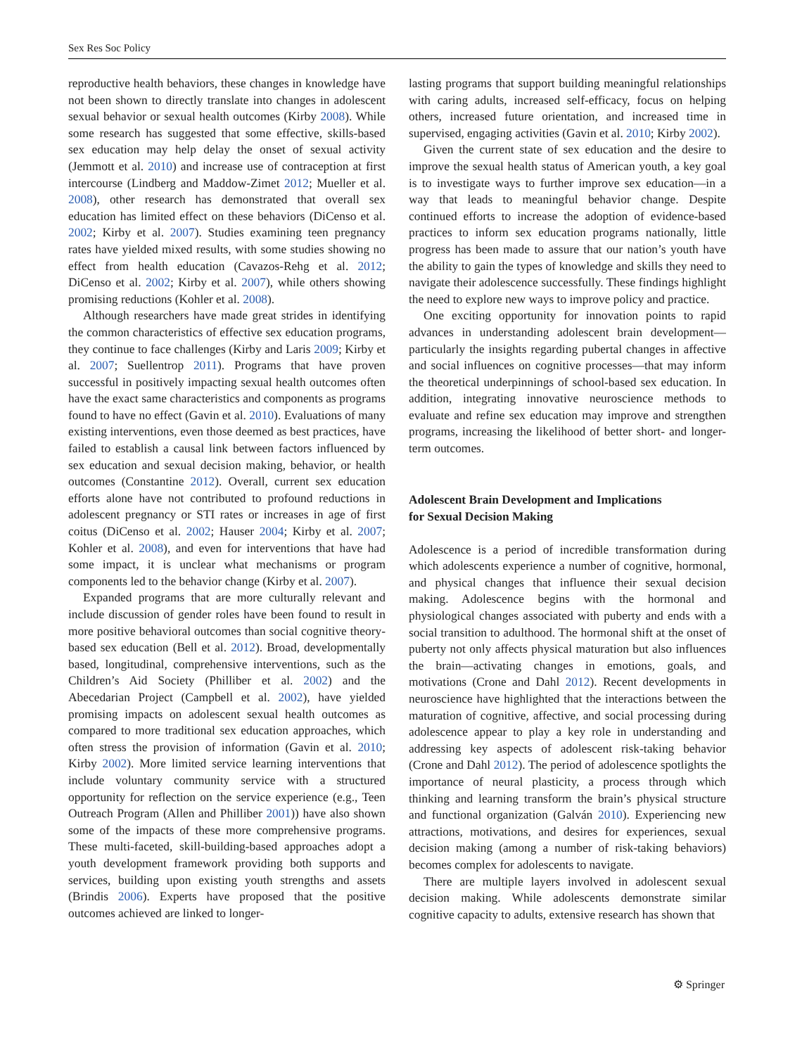Sex Res Soc Policy
reproductive health behaviors, these changes in knowledge have not been shown to directly translate into changes in adolescent sexual behavior or sexual health outcomes (Kirby 2008). While some research has suggested that some effective, skills-based sex education may help delay the onset of sexual activity (Jemmott et al. 2010) and increase use of contraception at first intercourse (Lindberg and Maddow-Zimet 2012; Mueller et al. 2008), other research has demonstrated that overall sex education has limited effect on these behaviors (DiCenso et al. 2002; Kirby et al. 2007). Studies examining teen pregnancy rates have yielded mixed results, with some studies showing no effect from health education (Cavazos-Rehg et al. 2012; DiCenso et al. 2002; Kirby et al. 2007), while others showing promising reductions (Kohler et al. 2008).
Although researchers have made great strides in identifying the common characteristics of effective sex education programs, they continue to face challenges (Kirby and Laris 2009; Kirby et al. 2007; Suellentrop 2011). Programs that have proven successful in positively impacting sexual health outcomes often have the exact same characteristics and components as programs found to have no effect (Gavin et al. 2010). Evaluations of many existing interventions, even those deemed as best practices, have failed to establish a causal link between factors influenced by sex education and sexual decision making, behavior, or health outcomes (Constantine 2012). Overall, current sex education efforts alone have not contributed to profound reductions in adolescent pregnancy or STI rates or increases in age of first coitus (DiCenso et al. 2002; Hauser 2004; Kirby et al. 2007; Kohler et al. 2008), and even for interventions that have had some impact, it is unclear what mechanisms or program components led to the behavior change (Kirby et al. 2007).
Expanded programs that are more culturally relevant and include discussion of gender roles have been found to result in more positive behavioral outcomes than social cognitive theory-based sex education (Bell et al. 2012). Broad, developmentally based, longitudinal, comprehensive interventions, such as the Children’s Aid Society (Philliber et al. 2002) and the Abecedarian Project (Campbell et al. 2002), have yielded promising impacts on adolescent sexual health outcomes as compared to more traditional sex education approaches, which often stress the provision of information (Gavin et al. 2010; Kirby 2002). More limited service learning interventions that include voluntary community service with a structured opportunity for reflection on the service experience (e.g., Teen Outreach Program (Allen and Philliber 2001)) have also shown some of the impacts of these more comprehensive programs. These multi-faceted, skill-building-based approaches adopt a youth development framework providing both supports and services, building upon existing youth strengths and assets (Brindis 2006). Experts have proposed that the positive outcomes achieved are linked to longer-
lasting programs that support building meaningful relationships with caring adults, increased self-efficacy, focus on helping others, increased future orientation, and increased time in supervised, engaging activities (Gavin et al. 2010; Kirby 2002).
Given the current state of sex education and the desire to improve the sexual health status of American youth, a key goal is to investigate ways to further improve sex education—in a way that leads to meaningful behavior change. Despite continued efforts to increase the adoption of evidence-based practices to inform sex education programs nationally, little progress has been made to assure that our nation’s youth have the ability to gain the types of knowledge and skills they need to navigate their adolescence successfully. These findings highlight the need to explore new ways to improve policy and practice.
One exciting opportunity for innovation points to rapid advances in understanding adolescent brain development—particularly the insights regarding pubertal changes in affective and social influences on cognitive processes—that may inform the theoretical underpinnings of school-based sex education. In addition, integrating innovative neuroscience methods to evaluate and refine sex education may improve and strengthen programs, increasing the likelihood of better short- and longer-term outcomes.
Adolescent Brain Development and Implications
for Sexual Decision Making
Adolescence is a period of incredible transformation during which adolescents experience a number of cognitive, hormonal, and physical changes that influence their sexual decision making. Adolescence begins with the hormonal and physiological changes associated with puberty and ends with a social transition to adulthood. The hormonal shift at the onset of puberty not only affects physical maturation but also influences the brain—activating changes in emotions, goals, and motivations (Crone and Dahl 2012). Recent developments in neuroscience have highlighted that the interactions between the maturation of cognitive, affective, and social processing during adolescence appear to play a key role in understanding and addressing key aspects of adolescent risk-taking behavior (Crone and Dahl 2012). The period of adolescence spotlights the importance of neural plasticity, a process through which thinking and learning transform the brain’s physical structure and functional organization (Galván 2010). Experiencing new attractions, motivations, and desires for experiences, sexual decision making (among a number of risk-taking behaviors) becomes complex for adolescents to navigate.
There are multiple layers involved in adolescent sexual decision making. While adolescents demonstrate similar cognitive capacity to adults, extensive research has shown that
⚙ Springer